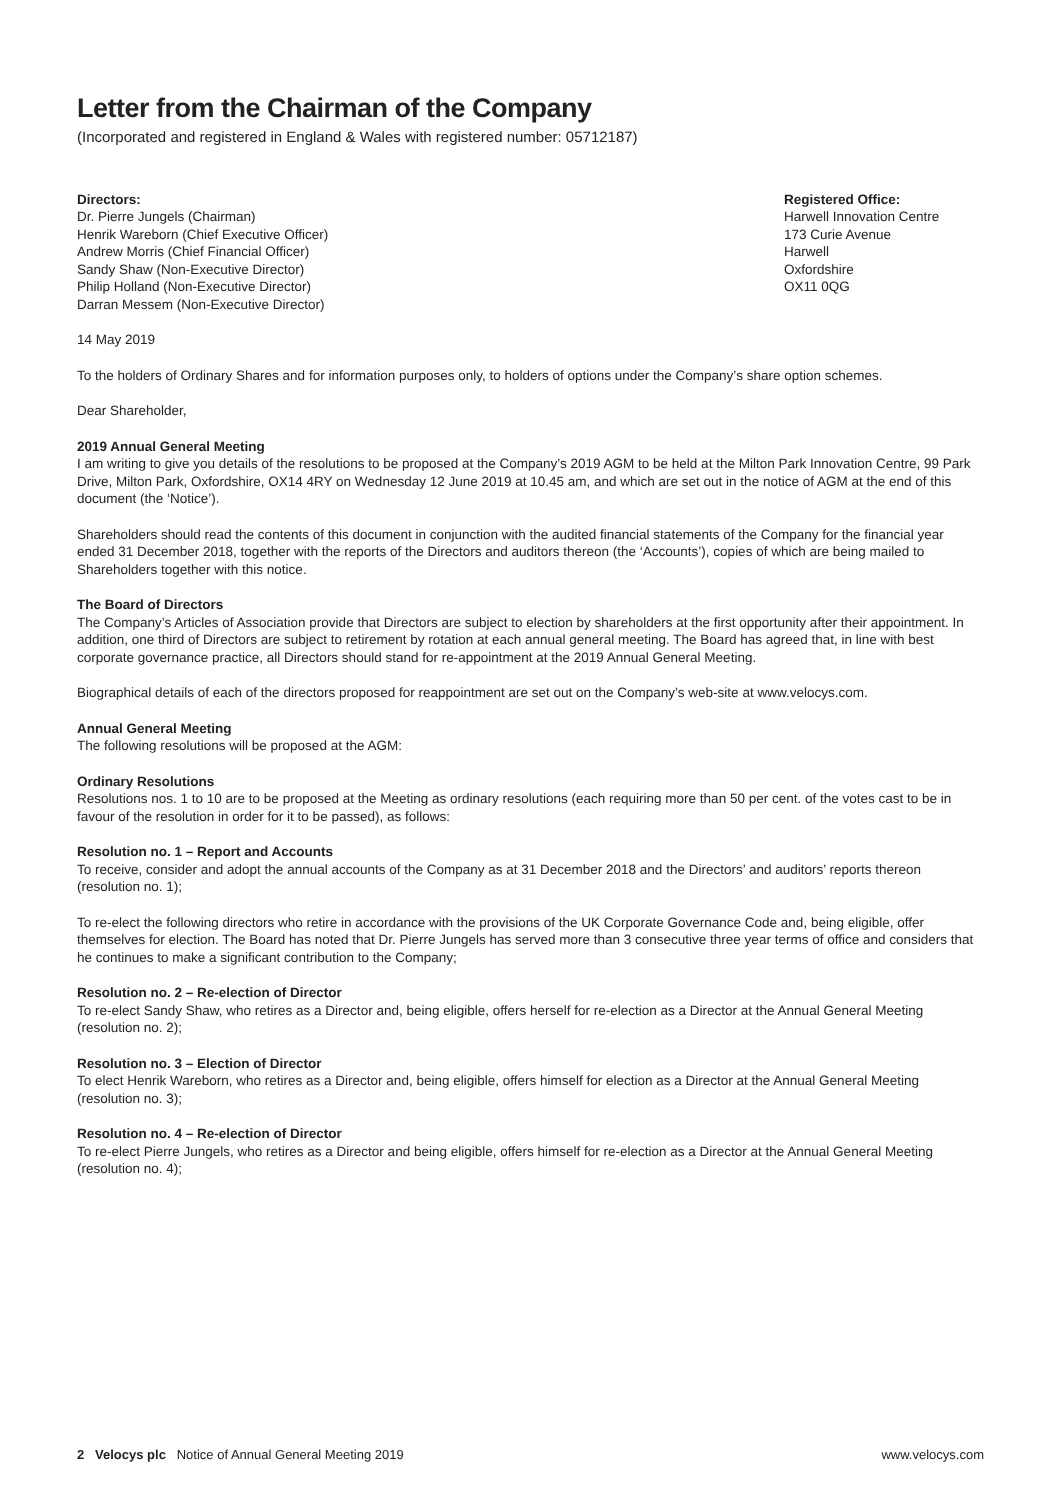Letter from the Chairman of the Company
(Incorporated and registered in England & Wales with registered number: 05712187)
Directors:
Dr. Pierre Jungels (Chairman)
Henrik Wareborn (Chief Executive Officer)
Andrew Morris (Chief Financial Officer)
Sandy Shaw (Non-Executive Director)
Philip Holland (Non-Executive Director)
Darran Messem (Non-Executive Director)
Registered Office:
Harwell Innovation Centre
173 Curie Avenue
Harwell
Oxfordshire
OX11 0QG
14 May 2019
To the holders of Ordinary Shares and for information purposes only, to holders of options under the Company’s share option schemes.
Dear Shareholder,
2019 Annual General Meeting
I am writing to give you details of the resolutions to be proposed at the Company’s 2019 AGM to be held at the Milton Park Innovation Centre, 99 Park Drive, Milton Park, Oxfordshire, OX14 4RY on Wednesday 12 June 2019 at 10.45 am, and which are set out in the notice of AGM at the end of this document (the ‘Notice’).
Shareholders should read the contents of this document in conjunction with the audited financial statements of the Company for the financial year ended 31 December 2018, together with the reports of the Directors and auditors thereon (the ‘Accounts’), copies of which are being mailed to Shareholders together with this notice.
The Board of Directors
The Company’s Articles of Association provide that Directors are subject to election by shareholders at the first opportunity after their appointment. In addition, one third of Directors are subject to retirement by rotation at each annual general meeting. The Board has agreed that, in line with best corporate governance practice, all Directors should stand for re-appointment at the 2019 Annual General Meeting.
Biographical details of each of the directors proposed for reappointment are set out on the Company’s web-site at www.velocys.com.
Annual General Meeting
The following resolutions will be proposed at the AGM:
Ordinary Resolutions
Resolutions nos. 1 to 10 are to be proposed at the Meeting as ordinary resolutions (each requiring more than 50 per cent. of the votes cast to be in favour of the resolution in order for it to be passed), as follows:
Resolution no. 1 – Report and Accounts
To receive, consider and adopt the annual accounts of the Company as at 31 December 2018 and the Directors’ and auditors’ reports thereon (resolution no. 1);
To re-elect the following directors who retire in accordance with the provisions of the UK Corporate Governance Code and, being eligible, offer themselves for election. The Board has noted that Dr. Pierre Jungels has served more than 3 consecutive three year terms of office and considers that he continues to make a significant contribution to the Company;
Resolution no. 2 – Re-election of Director
To re-elect Sandy Shaw, who retires as a Director and, being eligible, offers herself for re-election as a Director at the Annual General Meeting (resolution no. 2);
Resolution no. 3 – Election of Director
To elect Henrik Wareborn, who retires as a Director and, being eligible, offers himself for election as a Director at the Annual General Meeting (resolution no. 3);
Resolution no. 4 – Re-election of Director
To re-elect Pierre Jungels, who retires as a Director and being eligible, offers himself for re-election as a Director at the Annual General Meeting (resolution no. 4);
2 Velocys plc Notice of Annual General Meeting 2019
www.velocys.com